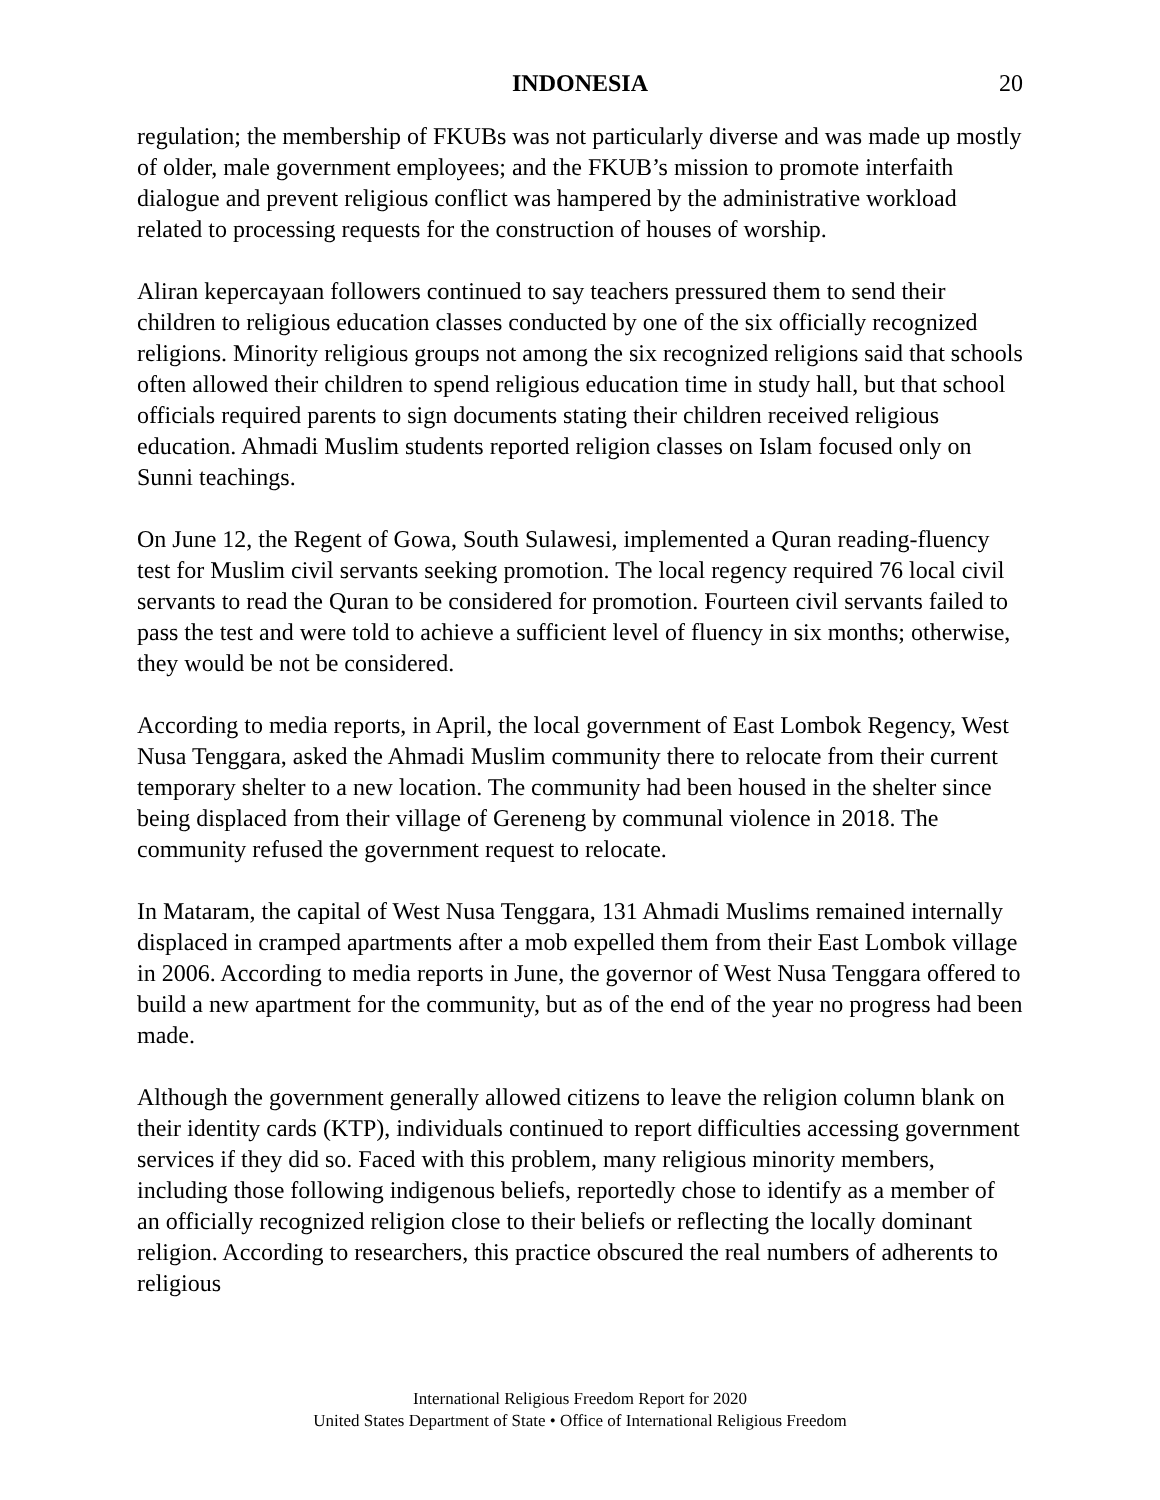INDONESIA 20
regulation; the membership of FKUBs was not particularly diverse and was made up mostly of older, male government employees; and the FKUB’s mission to promote interfaith dialogue and prevent religious conflict was hampered by the administrative workload related to processing requests for the construction of houses of worship.
Aliran kepercayaan followers continued to say teachers pressured them to send their children to religious education classes conducted by one of the six officially recognized religions. Minority religious groups not among the six recognized religions said that schools often allowed their children to spend religious education time in study hall, but that school officials required parents to sign documents stating their children received religious education. Ahmadi Muslim students reported religion classes on Islam focused only on Sunni teachings.
On June 12, the Regent of Gowa, South Sulawesi, implemented a Quran reading-fluency test for Muslim civil servants seeking promotion. The local regency required 76 local civil servants to read the Quran to be considered for promotion. Fourteen civil servants failed to pass the test and were told to achieve a sufficient level of fluency in six months; otherwise, they would be not be considered.
According to media reports, in April, the local government of East Lombok Regency, West Nusa Tenggara, asked the Ahmadi Muslim community there to relocate from their current temporary shelter to a new location. The community had been housed in the shelter since being displaced from their village of Gereneng by communal violence in 2018. The community refused the government request to relocate.
In Mataram, the capital of West Nusa Tenggara, 131 Ahmadi Muslims remained internally displaced in cramped apartments after a mob expelled them from their East Lombok village in 2006. According to media reports in June, the governor of West Nusa Tenggara offered to build a new apartment for the community, but as of the end of the year no progress had been made.
Although the government generally allowed citizens to leave the religion column blank on their identity cards (KTP), individuals continued to report difficulties accessing government services if they did so. Faced with this problem, many religious minority members, including those following indigenous beliefs, reportedly chose to identify as a member of an officially recognized religion close to their beliefs or reflecting the locally dominant religion. According to researchers, this practice obscured the real numbers of adherents to religious
International Religious Freedom Report for 2020
United States Department of State • Office of International Religious Freedom